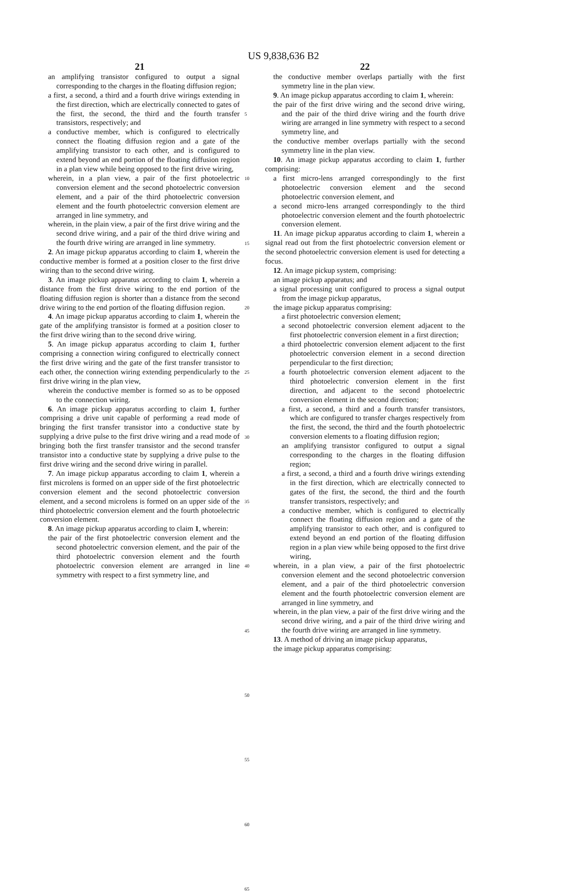US 9,838,636 B2
21
an amplifying transistor configured to output a signal corresponding to the charges in the floating diffusion region;
a first, a second, a third and a fourth drive wirings extending in the first direction, which are electrically connected to gates of the first, the second, the third and the fourth transfer transistors, respectively; and
a conductive member, which is configured to electrically connect the floating diffusion region and a gate of the amplifying transistor to each other, and is configured to extend beyond an end portion of the floating diffusion region in a plan view while being opposed to the first drive wiring,
wherein, in a plan view, a pair of the first photoelectric conversion element and the second photoelectric conversion element, and a pair of the third photoelectric conversion element and the fourth photoelectric conversion element are arranged in line symmetry, and
wherein, in the plain view, a pair of the first drive wiring and the second drive wiring, and a pair of the third drive wiring and the fourth drive wiring are arranged in line symmetry.
2. An image pickup apparatus according to claim 1, wherein the conductive member is formed at a position closer to the first drive wiring than to the second drive wiring.
3. An image pickup apparatus according to claim 1, wherein a distance from the first drive wiring to the end portion of the floating diffusion region is shorter than a distance from the second drive wiring to the end portion of the floating diffusion region.
4. An image pickup apparatus according to claim 1, wherein the gate of the amplifying transistor is formed at a position closer to the first drive wiring than to the second drive wiring.
5. An image pickup apparatus according to claim 1, further comprising a connection wiring configured to electrically connect the first drive wiring and the gate of the first transfer transistor to each other, the connection wiring extending perpendicularly to the first drive wiring in the plan view,
wherein the conductive member is formed so as to be opposed to the connection wiring.
6. An image pickup apparatus according to claim 1, further comprising a drive unit capable of performing a read mode of bringing the first transfer transistor into a conductive state by supplying a drive pulse to the first drive wiring and a read mode of bringing both the first transfer transistor and the second transfer transistor into a conductive state by supplying a drive pulse to the first drive wiring and the second drive wiring in parallel.
7. An image pickup apparatus according to claim 1, wherein a first microlens is formed on an upper side of the first photoelectric conversion element and the second photoelectric conversion element, and a second microlens is formed on an upper side of the third photoelectric conversion element and the fourth photoelectric conversion element.
8. An image pickup apparatus according to claim 1, wherein:
the pair of the first photoelectric conversion element and the second photoelectric conversion element, and the pair of the third photoelectric conversion element and the fourth photoelectric conversion element are arranged in line symmetry with respect to a first symmetry line, and
5
10
15
20
25
30
35
40
45
50
55
60
65
22
the conductive member overlaps partially with the first symmetry line in the plan view.
9. An image pickup apparatus according to claim 1, wherein:
the pair of the first drive wiring and the second drive wiring, and the pair of the third drive wiring and the fourth drive wiring are arranged in line symmetry with respect to a second symmetry line, and
the conductive member overlaps partially with the second symmetry line in the plan view.
10. An image pickup apparatus according to claim 1, further comprising:
a first micro-lens arranged correspondingly to the first photoelectric conversion element and the second photoelectric conversion element, and
a second micro-lens arranged correspondingly to the third photoelectric conversion element and the fourth photoelectric conversion element.
11. An image pickup apparatus according to claim 1, wherein a signal read out from the first photoelectric conversion element or the second photoelectric conversion element is used for detecting a focus.
12. An image pickup system, comprising:
an image pickup apparatus; and
a signal processing unit configured to process a signal output from the image pickup apparatus,
the image pickup apparatus comprising:
a first photoelectric conversion element;
a second photoelectric conversion element adjacent to the first photoelectric conversion element in a first direction;
a third photoelectric conversion element adjacent to the first photoelectric conversion element in a second direction perpendicular to the first direction;
a fourth photoelectric conversion element adjacent to the third photoelectric conversion element in the first direction, and adjacent to the second photoelectric conversion element in the second direction;
a first, a second, a third and a fourth transfer transistors, which are configured to transfer charges respectively from the first, the second, the third and the fourth photoelectric conversion elements to a floating diffusion region;
an amplifying transistor configured to output a signal corresponding to the charges in the floating diffusion region;
a first, a second, a third and a fourth drive wirings extending in the first direction, which are electrically connected to gates of the first, the second, the third and the fourth transfer transistors, respectively; and
a conductive member, which is configured to electrically connect the floating diffusion region and a gate of the amplifying transistor to each other, and is configured to extend beyond an end portion of the floating diffusion region in a plan view while being opposed to the first drive wiring,
wherein, in a plan view, a pair of the first photoelectric conversion element and the second photoelectric conversion element, and a pair of the third photoelectric conversion element and the fourth photoelectric conversion element are arranged in line symmetry, and
wherein, in the plan view, a pair of the first drive wiring and the second drive wiring, and a pair of the third drive wiring and the fourth drive wiring are arranged in line symmetry.
13. A method of driving an image pickup apparatus,
the image pickup apparatus comprising: